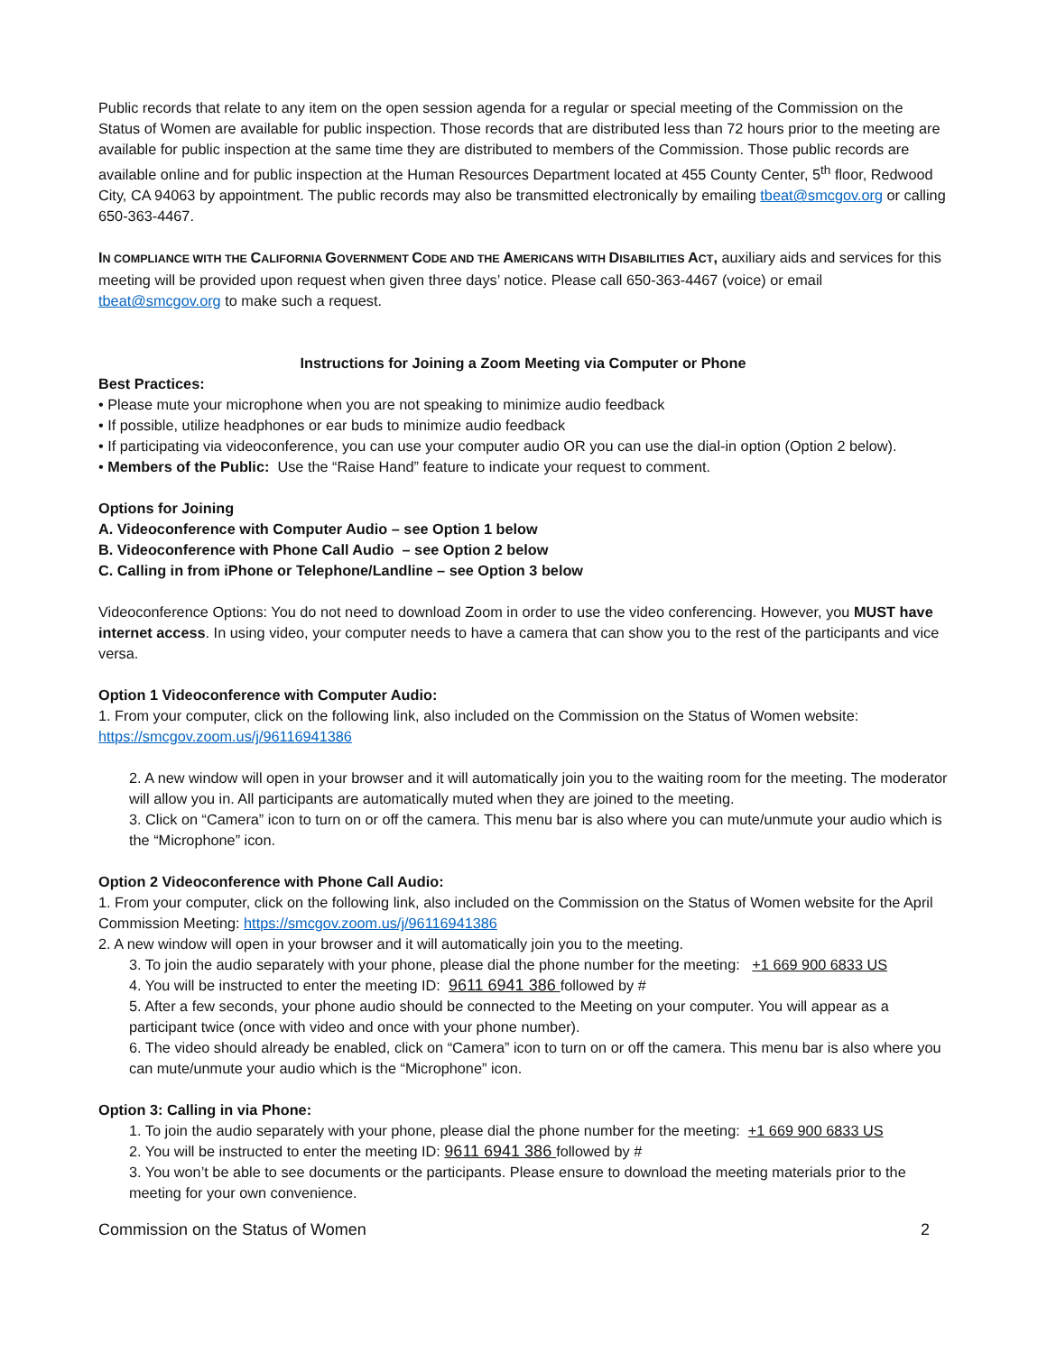Public records that relate to any item on the open session agenda for a regular or special meeting of the Commission on the Status of Women are available for public inspection. Those records that are distributed less than 72 hours prior to the meeting are available for public inspection at the same time they are distributed to members of the Commission. Those public records are available online and for public inspection at the Human Resources Department located at 455 County Center, 5<sup>th</sup> floor, Redwood City, CA 94063 by appointment. The public records may also be transmitted electronically by emailing tbeat@smcgov.org or calling 650-363-4467.
IN COMPLIANCE WITH THE CALIFORNIA GOVERNMENT CODE AND THE AMERICANS WITH DISABILITIES ACT, auxiliary aids and services for this meeting will be provided upon request when given three days’ notice. Please call 650-363-4467 (voice) or email tbeat@smcgov.org to make such a request.
Instructions for Joining a Zoom Meeting via Computer or Phone
Best Practices:
• Please mute your microphone when you are not speaking to minimize audio feedback
• If possible, utilize headphones or ear buds to minimize audio feedback
• If participating via videoconference, you can use your computer audio OR you can use the dial-in option (Option 2 below).
• Members of the Public: Use the “Raise Hand” feature to indicate your request to comment.
Options for Joining
A. Videoconference with Computer Audio – see Option 1 below
B. Videoconference with Phone Call Audio – see Option 2 below
C. Calling in from iPhone or Telephone/Landline – see Option 3 below
Videoconference Options: You do not need to download Zoom in order to use the video conferencing. However, you MUST have internet access. In using video, your computer needs to have a camera that can show you to the rest of the participants and vice versa.
Option 1 Videoconference with Computer Audio:
1. From your computer, click on the following link, also included on the Commission on the Status of Women website: https://smcgov.zoom.us/j/96116941386
2. A new window will open in your browser and it will automatically join you to the waiting room for the meeting. The moderator will allow you in. All participants are automatically muted when they are joined to the meeting.
3. Click on “Camera” icon to turn on or off the camera. This menu bar is also where you can mute/unmute your audio which is the “Microphone” icon.
Option 2 Videoconference with Phone Call Audio:
1. From your computer, click on the following link, also included on the Commission on the Status of Women website for the April Commission Meeting: https://smcgov.zoom.us/j/96116941386
2. A new window will open in your browser and it will automatically join you to the meeting.
3. To join the audio separately with your phone, please dial the phone number for the meeting: +1 669 900 6833 US
4. You will be instructed to enter the meeting ID: 9611 6941 386 followed by #
5. After a few seconds, your phone audio should be connected to the Meeting on your computer. You will appear as a participant twice (once with video and once with your phone number).
6. The video should already be enabled, click on “Camera” icon to turn on or off the camera. This menu bar is also where you can mute/unmute your audio which is the “Microphone” icon.
Option 3: Calling in via Phone:
1. To join the audio separately with your phone, please dial the phone number for the meeting: +1 669 900 6833 US
2. You will be instructed to enter the meeting ID: 9611 6941 386 followed by #
3. You won’t be able to see documents or the participants. Please ensure to download the meeting materials prior to the meeting for your own convenience.
Commission on the Status of Women 2